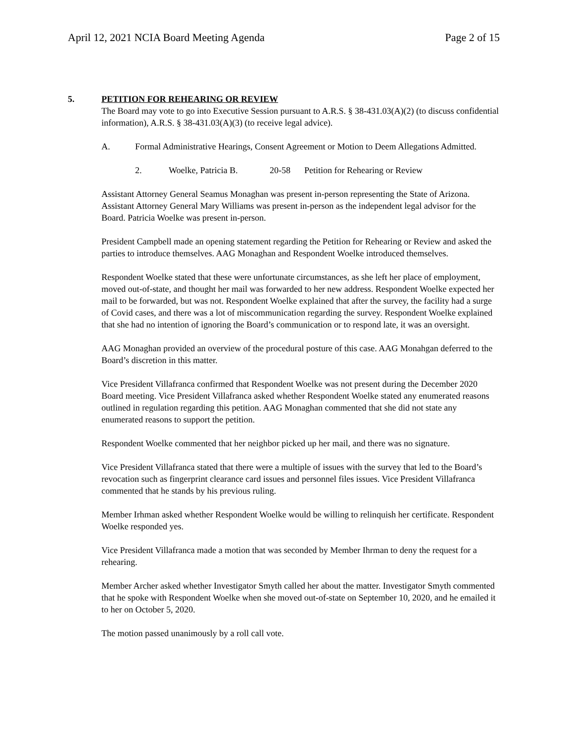April 12, 2021 NCIA Board Meeting Agenda Page 2 of 15
5. PETITION FOR REHEARING OR REVIEW
The Board may vote to go into Executive Session pursuant to A.R.S. § 38-431.03(A)(2) (to discuss confidential information), A.R.S. § 38-431.03(A)(3) (to receive legal advice).
A. Formal Administrative Hearings, Consent Agreement or Motion to Deem Allegations Admitted.
2. Woelke, Patricia B. 20-58 Petition for Rehearing or Review
Assistant Attorney General Seamus Monaghan was present in-person representing the State of Arizona. Assistant Attorney General Mary Williams was present in-person as the independent legal advisor for the Board. Patricia Woelke was present in-person.
President Campbell made an opening statement regarding the Petition for Rehearing or Review and asked the parties to introduce themselves. AAG Monaghan and Respondent Woelke introduced themselves.
Respondent Woelke stated that these were unfortunate circumstances, as she left her place of employment, moved out-of-state, and thought her mail was forwarded to her new address. Respondent Woelke expected her mail to be forwarded, but was not. Respondent Woelke explained that after the survey, the facility had a surge of Covid cases, and there was a lot of miscommunication regarding the survey. Respondent Woelke explained that she had no intention of ignoring the Board’s communication or to respond late, it was an oversight.
AAG Monaghan provided an overview of the procedural posture of this case. AAG Monahgan deferred to the Board’s discretion in this matter.
Vice President Villafranca confirmed that Respondent Woelke was not present during the December 2020 Board meeting. Vice President Villafranca asked whether Respondent Woelke stated any enumerated reasons outlined in regulation regarding this petition. AAG Monaghan commented that she did not state any enumerated reasons to support the petition.
Respondent Woelke commented that her neighbor picked up her mail, and there was no signature.
Vice President Villafranca stated that there were a multiple of issues with the survey that led to the Board’s revocation such as fingerprint clearance card issues and personnel files issues. Vice President Villafranca commented that he stands by his previous ruling.
Member Irhman asked whether Respondent Woelke would be willing to relinquish her certificate. Respondent Woelke responded yes.
Vice President Villafranca made a motion that was seconded by Member Ihrman to deny the request for a rehearing.
Member Archer asked whether Investigator Smyth called her about the matter. Investigator Smyth commented that he spoke with Respondent Woelke when she moved out-of-state on September 10, 2020, and he emailed it to her on October 5, 2020.
The motion passed unanimously by a roll call vote.